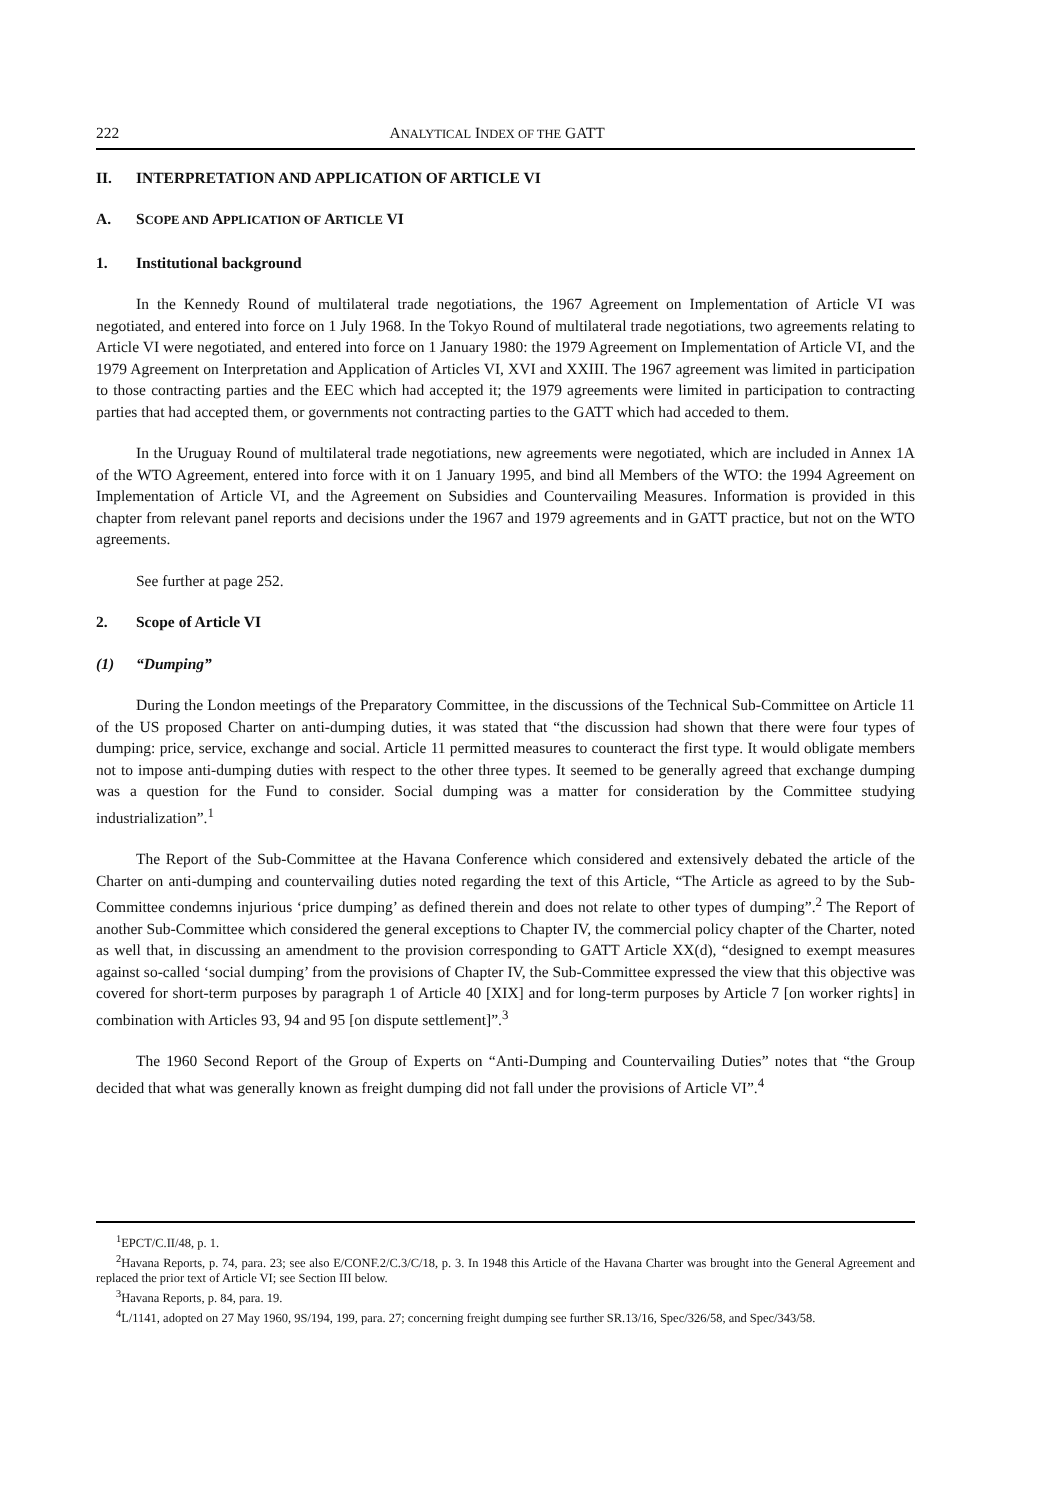222 ANALYTICAL INDEX OF THE GATT
II. INTERPRETATION AND APPLICATION OF ARTICLE VI
A. SCOPE AND APPLICATION OF ARTICLE VI
1. Institutional background
In the Kennedy Round of multilateral trade negotiations, the 1967 Agreement on Implementation of Article VI was negotiated, and entered into force on 1 July 1968. In the Tokyo Round of multilateral trade negotiations, two agreements relating to Article VI were negotiated, and entered into force on 1 January 1980: the 1979 Agreement on Implementation of Article VI, and the 1979 Agreement on Interpretation and Application of Articles VI, XVI and XXIII. The 1967 agreement was limited in participation to those contracting parties and the EEC which had accepted it; the 1979 agreements were limited in participation to contracting parties that had accepted them, or governments not contracting parties to the GATT which had acceded to them.
In the Uruguay Round of multilateral trade negotiations, new agreements were negotiated, which are included in Annex 1A of the WTO Agreement, entered into force with it on 1 January 1995, and bind all Members of the WTO: the 1994 Agreement on Implementation of Article VI, and the Agreement on Subsidies and Countervailing Measures. Information is provided in this chapter from relevant panel reports and decisions under the 1967 and 1979 agreements and in GATT practice, but not on the WTO agreements.
See further at page 252.
2. Scope of Article VI
(1) “Dumping”
During the London meetings of the Preparatory Committee, in the discussions of the Technical Sub-Committee on Article 11 of the US proposed Charter on anti-dumping duties, it was stated that “the discussion had shown that there were four types of dumping: price, service, exchange and social. Article 11 permitted measures to counteract the first type. It would obligate members not to impose anti-dumping duties with respect to the other three types. It seemed to be generally agreed that exchange dumping was a question for the Fund to consider. Social dumping was a matter for consideration by the Committee studying industrialization”.<sup>1</sup>
The Report of the Sub-Committee at the Havana Conference which considered and extensively debated the article of the Charter on anti-dumping and countervailing duties noted regarding the text of this Article, “The Article as agreed to by the Sub-Committee condemns injurious ‘price dumping’ as defined therein and does not relate to other types of dumping”.<sup>2</sup> The Report of another Sub-Committee which considered the general exceptions to Chapter IV, the commercial policy chapter of the Charter, noted as well that, in discussing an amendment to the provision corresponding to GATT Article XX(d), “designed to exempt measures against so-called ‘social dumping’ from the provisions of Chapter IV, the Sub-Committee expressed the view that this objective was covered for short-term purposes by paragraph 1 of Article 40 [XIX] and for long-term purposes by Article 7 [on worker rights] in combination with Articles 93, 94 and 95 [on dispute settlement]”.<sup>3</sup>
The 1960 Second Report of the Group of Experts on “Anti-Dumping and Countervailing Duties” notes that “the Group decided that what was generally known as freight dumping did not fall under the provisions of Article VI”.<sup>4</sup>
<sup>1</sup> EPCT/C.II/48, p. 1.
<sup>2</sup> Havana Reports, p. 74, para. 23; see also E/CONF.2/C.3/C/18, p. 3. In 1948 this Article of the Havana Charter was brought into the General Agreement and replaced the prior text of Article VI; see Section III below.
<sup>3</sup> Havana Reports, p. 84, para. 19.
<sup>4</sup> L/1141, adopted on 27 May 1960, 9S/194, 199, para. 27; concerning freight dumping see further SR.13/16, Spec/326/58, and Spec/343/58.